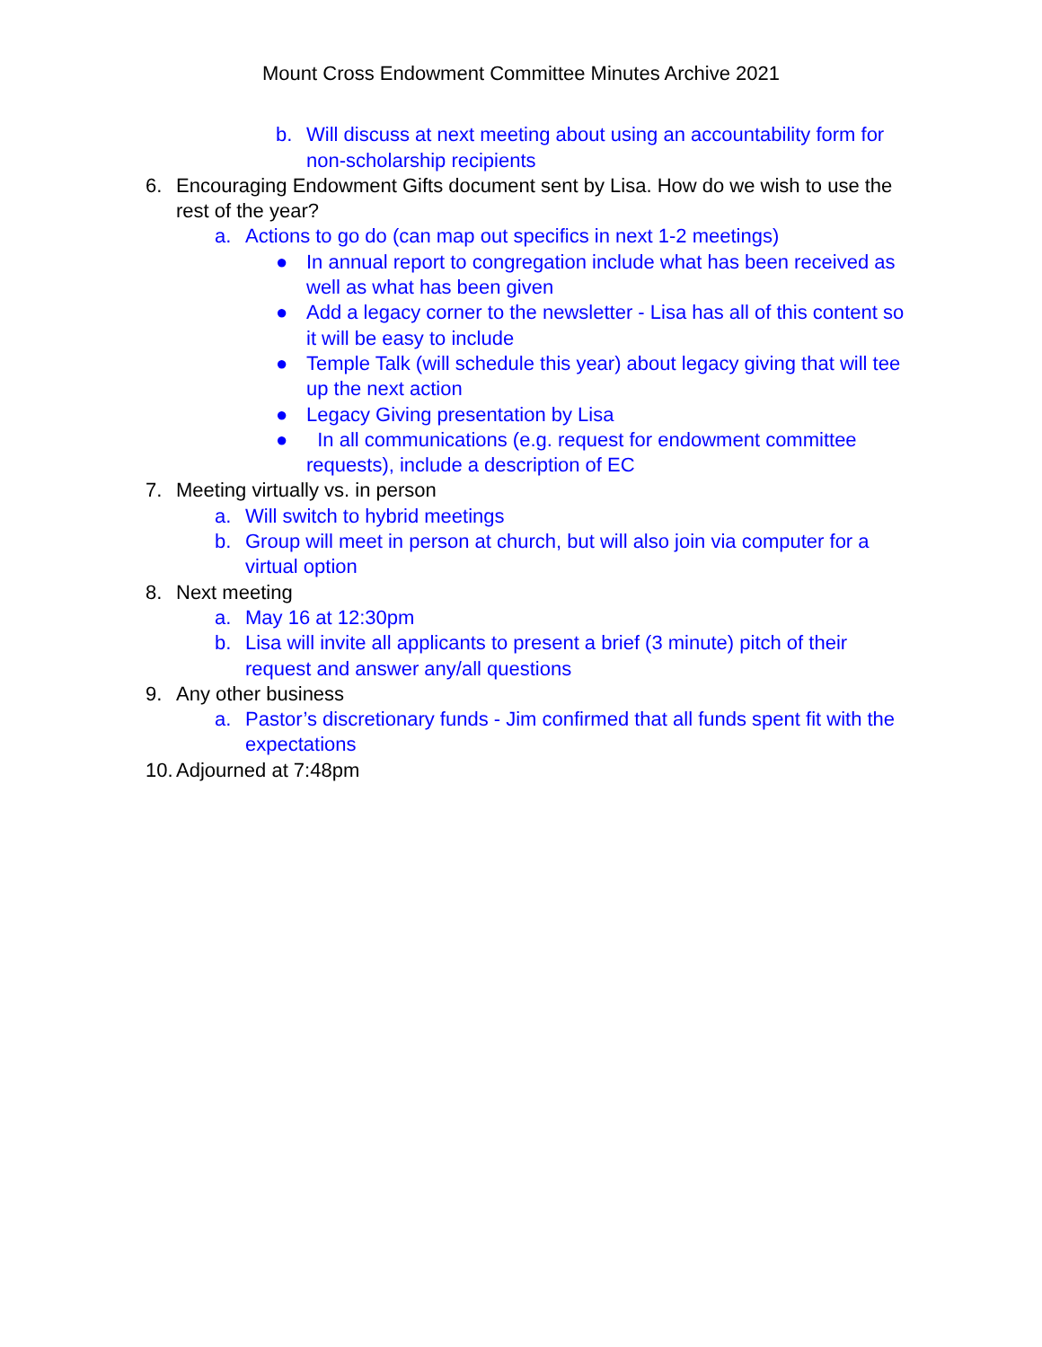Mount Cross Endowment Committee Minutes Archive 2021
b. Will discuss at next meeting about using an accountability form for non-scholarship recipients
6. Encouraging Endowment Gifts document sent by Lisa. How do we wish to use the rest of the year?
a. Actions to go do (can map out specifics in next 1-2 meetings)
● In annual report to congregation include what has been received as well as what has been given
● Add a legacy corner to the newsletter - Lisa has all of this content so it will be easy to include
● Temple Talk (will schedule this year) about legacy giving that will tee up the next action
● Legacy Giving presentation by Lisa
● In all communications (e.g. request for endowment committee requests), include a description of EC
7. Meeting virtually vs. in person
a. Will switch to hybrid meetings
b. Group will meet in person at church, but will also join via computer for a virtual option
8. Next meeting
a. May 16 at 12:30pm
b. Lisa will invite all applicants to present a brief (3 minute) pitch of their request and answer any/all questions
9. Any other business
a. Pastor’s discretionary funds - Jim confirmed that all funds spent fit with the expectations
10. Adjourned at 7:48pm